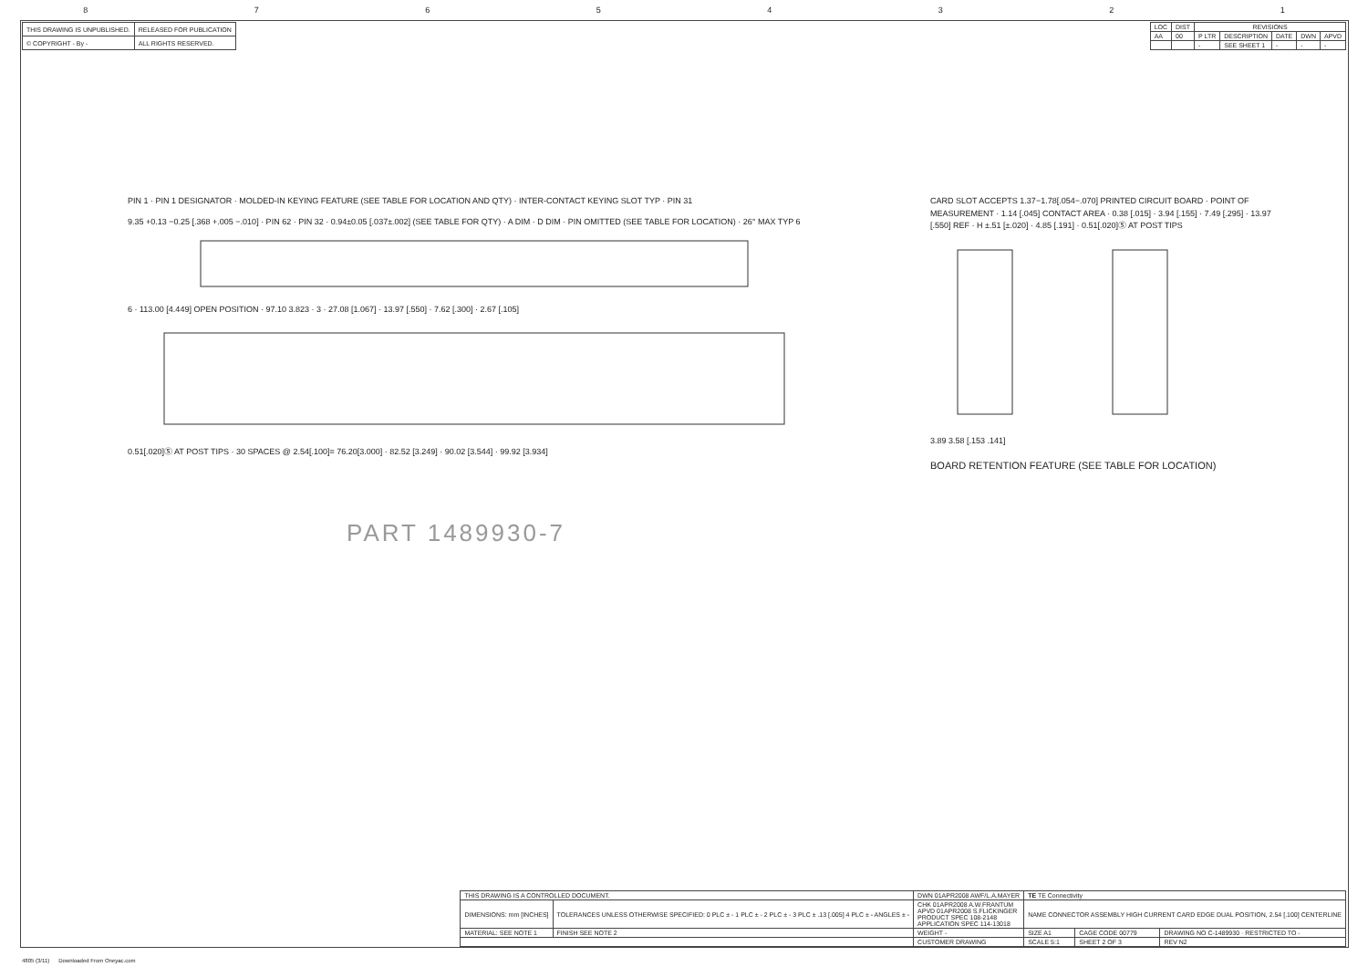87654321
| THIS DRAWING IS UNPUBLISHED. | RELEASED FOR PUBLICATION |
| © COPYRIGHT - By - | ALL RIGHTS RESERVED. |
| LOC | DIST | REVISIONS | | | | |
| --- | --- | --- | --- | --- | --- | --- |
| AA | 00 | P LTR | DESCRIPTION | DATE | DWN | APVD |
| | | - | SEE SHEET 1 | - | - | - |
PIN 1 · PIN 1 DESIGNATOR · MOLDED-IN KEYING FEATURE (SEE TABLE FOR LOCATION AND QTY) · INTER-CONTACT KEYING SLOT TYP · PIN 31
9.35 +0.13 −0.25 [.368 +.005 −.010] · PIN 62 · PIN 32 · 0.94±0.05 [.037±.002] (SEE TABLE FOR QTY) · A DIM · D DIM · PIN OMITTED (SEE TABLE FOR LOCATION) · 26° MAX TYP 6
6 · 113.00 [4.449] OPEN POSITION · 97.10 3.823 · 3 · 27.08 [1.067] · 13.97 [.550] · 7.62 [.300] · 2.67 [.105]
0.51[.020]Ⓢ AT POST TIPS · 30 SPACES @ 2.54[.100]= 76.20[3.000] · 82.52 [3.249] · 90.02 [3.544] · 99.92 [3.934]
CARD SLOT ACCEPTS 1.37−1.78[.054−.070] PRINTED CIRCUIT BOARD · POINT OF MEASUREMENT · 1.14 [.045] CONTACT AREA · 0.38 [.015] · 3.94 [.155] · 7.49 [.295] · 13.97 [.550] REF · H ±.51 [±.020] · 4.85 [.191] · 0.51[.020]Ⓢ AT POST TIPS
3.89 3.58 [.153 .141]
BOARD RETENTION FEATURE (SEE TABLE FOR LOCATION)
PART 1489930-7
| THIS DRAWING IS A CONTROLLED DOCUMENT. | | DWN 01APR2008 AWF/L.A.MAYER | TE TE Connectivity | | |
| DIMENSIONS: mm [INCHES] | TOLERANCES UNLESS OTHERWISE SPECIFIED: 0 PLC ± - 1 PLC ± - 2 PLC ± - 3 PLC ± .13 [.005] 4 PLC ± - ANGLES ± - | CHK 01APR2008 A.W.FRANTUM APVD 01APR2008 S.FLICKINGER PRODUCT SPEC 108-2148 APPLICATION SPEC 114-13018 | NAME CONNECTOR ASSEMBLY HIGH CURRENT CARD EDGE DUAL POSITION, 2.54 [.100] CENTERLINE | | |
| MATERIAL: SEE NOTE 1 | FINISH SEE NOTE 2 | WEIGHT - | SIZE A1 | CAGE CODE 00779 | DRAWING NO C-1489930 · RESTRICTED TO - |
| | | CUSTOMER DRAWING | SCALE 5:1 | SHEET 2 OF 3 | REV N2 |
4805 (3/11) Downloaded From Oneyac.com